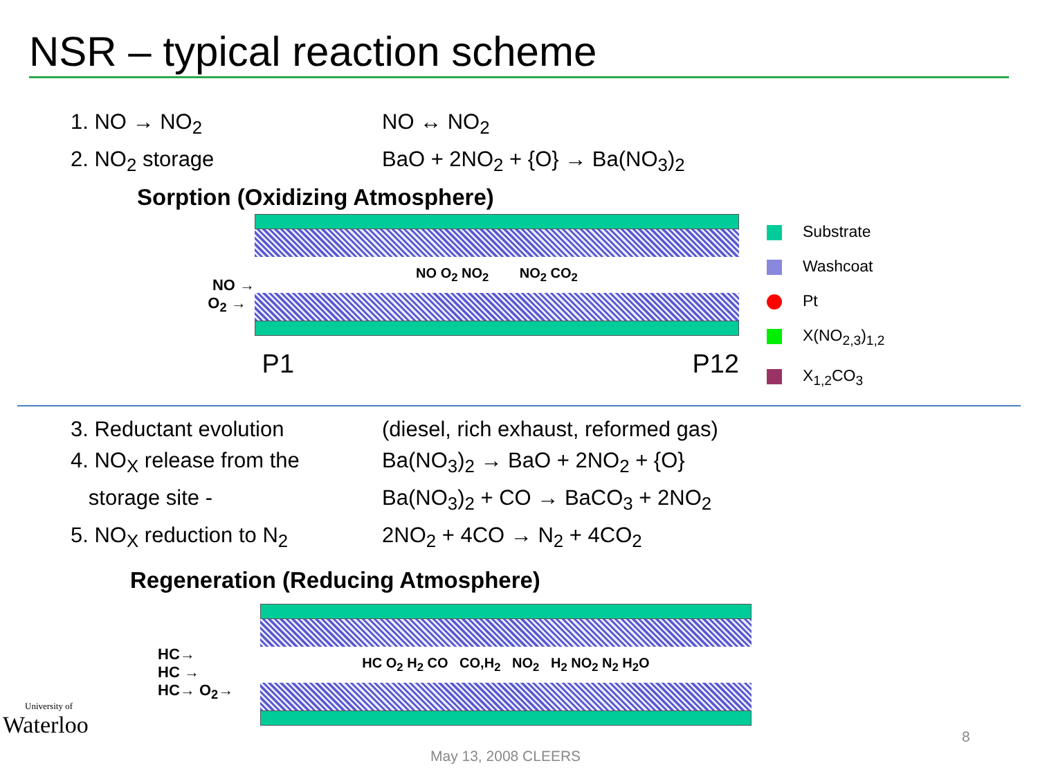NSR – typical reaction scheme
1. NO → NO<sub>2</sub>
NO ↔ NO<sub>2</sub>
2. NO<sub>2</sub> storage
BaO + 2NO<sub>2</sub> + {O} → Ba(NO<sub>3</sub>)<sub>2</sub>
Sorption (Oxidizing Atmosphere)
NO →
O<sub>2</sub> →
NO O<sub>2</sub> NO<sub>2</sub> NO<sub>2</sub> CO<sub>2</sub>
P1 P12
Substrate
Washcoat
Pt
X(NO<sub>2,3</sub>)<sub>1,2</sub>
X<sub>1,2</sub>CO<sub>3</sub>
3. Reductant evolution
(diesel, rich exhaust, reformed gas)
4. NO<sub>X</sub> release from the
Ba(NO<sub>3</sub>)<sub>2</sub> → BaO + 2NO<sub>2</sub> + {O}
storage site -
Ba(NO<sub>3</sub>)<sub>2</sub> + CO → BaCO<sub>3</sub> + 2NO<sub>2</sub>
5. NO<sub>X</sub> reduction to N<sub>2</sub>
2NO<sub>2</sub> + 4CO → N<sub>2</sub> + 4CO<sub>2</sub>
Regeneration (Reducing Atmosphere)
HC→
HC →
HC→ O<sub>2</sub>→
HC O<sub>2</sub> H<sub>2</sub> CO CO,H<sub>2</sub> NO<sub>2</sub> H<sub>2</sub> NO<sub>2</sub> N<sub>2</sub> H<sub>2</sub>O
University of
Waterloo
May 13, 2008 CLEERS
8